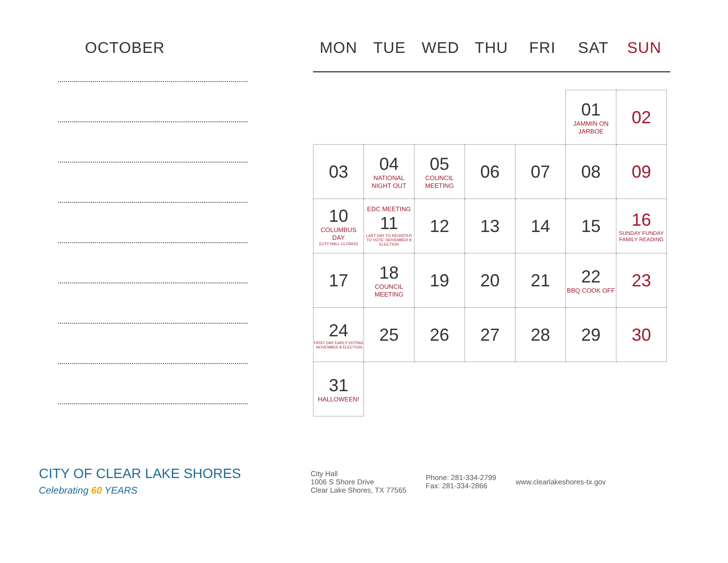OCTOBER MON TUE WED THU FRI SAT SUN
| | | | | | 01 JAMMIN ON JARBOE | 02 |
| 03 | 04 NATIONAL NIGHT OUT | 05 COUNCIL MEETING | 06 | 07 | 08 | 09 |
| 10 COLUMBUS DAY (CITY HALL CLOSED) | EDC MEETING 11 LAST DAY TO REGISTER TO VOTE -NOVEMBER 8 ELECTION | 12 | 13 | 14 | 15 | 16 SUNDAY FUNDAY FAMILY READING |
| 17 | 18 COUNCIL MEETING | 19 | 20 | 21 | 22 BBQ COOK OFF | 23 |
| 24 FIRST DAY EARLY VOTING -NOVEMBER 8 ELECTION | 25 | 26 | 27 | 28 | 29 | 30 |
| 31 HALLOWEEN! | | | | | | |
CITY OF CLEAR LAKE SHORES
Celebrating 60 YEARS
City Hall
1006 S Shore Drive
Clear Lake Shores, TX 77565
Phone: 281-334-2799
Fax: 281-334-2866
www.clearlakeshores-tx.gov